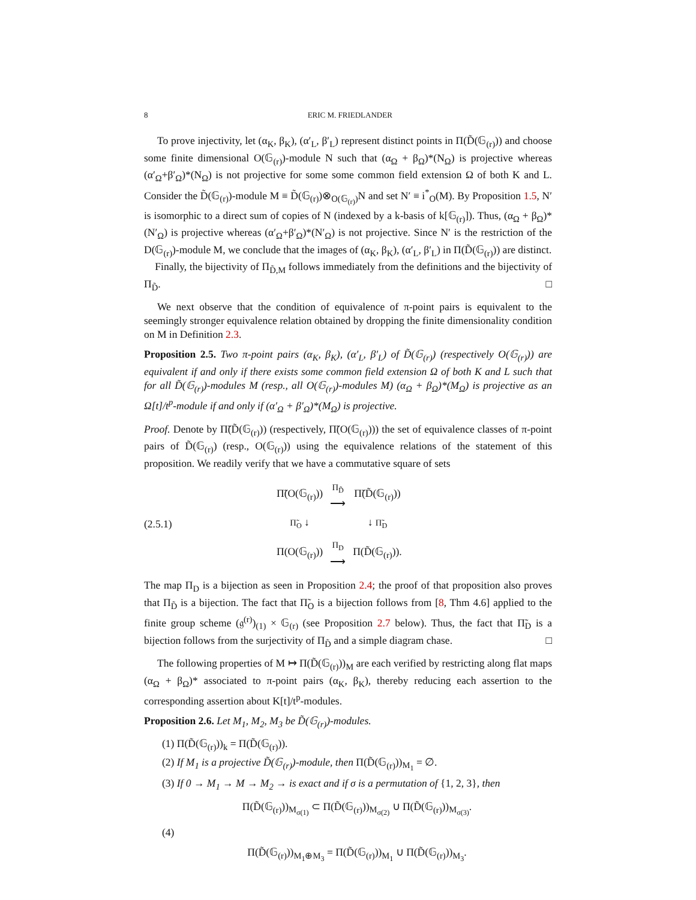8 ERIC M. FRIEDLANDER
To prove injectivity, let (α<sub>K</sub>, β<sub>K</sub>), (α′<sub>L</sub>, β′<sub>L</sub>) represent distinct points in Π(D̃(𝔾<sub>(r)</sub>)) and choose some finite dimensional O(𝔾<sub>(r)</sub>)-module N such that (α<sub>Ω</sub> + β<sub>Ω</sub>)*(N<sub>Ω</sub>) is projective whereas (α′<sub>Ω</sub>+β′<sub>Ω</sub>)*(N<sub>Ω</sub>) is not projective for some some common field extension Ω of both K and L. Consider the D̃(𝔾<sub>(r)</sub>)-module M ≡ D̃(𝔾<sub>(r)</sub>)⊗<sub>O(𝔾<sub>(r)</sub>)</sub>N and set N′ ≡ i<sup>*</sup><sub>O</sub>(M). By Proposition 1.5, N′ is isomorphic to a direct sum of copies of N (indexed by a k-basis of k[𝔾<sub>(r)</sub>]). Thus, (α<sub>Ω</sub> + β<sub>Ω</sub>)*(N′<sub>Ω</sub>) is projective whereas (α′<sub>Ω</sub>+β′<sub>Ω</sub>)*(N′<sub>Ω</sub>) is not projective. Since N′ is the restriction of the D(𝔾<sub>(r)</sub>)-module M, we conclude that the images of (α<sub>K</sub>, β<sub>K</sub>), (α′<sub>L</sub>, β′<sub>L</sub>) in Π(D̃(𝔾<sub>(r)</sub>)) are distinct.
Finally, the bijectivity of Π<sub>D̃,M</sub> follows immediately from the definitions and the bijectivity of Π<sub>D̃</sub>. □
We next observe that the condition of equivalence of π-point pairs is equivalent to the seemingly stronger equivalence relation obtained by dropping the finite dimensionality condition on M in Definition 2.3.
Proposition 2.5. Two π-point pairs (α<sub>K</sub>, β<sub>K</sub>), (α′<sub>L</sub>, β′<sub>L</sub>) of D̃(𝔾<sub>(r)</sub>) (respectively O(𝔾<sub>(r)</sub>)) are equivalent if and only if there exists some common field extension Ω of both K and L such that for all D̃(𝔾<sub>(r)</sub>)-modules M (resp., all O(𝔾<sub>(r)</sub>)-modules M) (α<sub>Ω</sub> + β<sub>Ω</sub>)*(M<sub>Ω</sub>) is projective as an Ω[t]/t<sup>p</sup>-module if and only if (α′<sub>Ω</sub> + β′<sub>Ω</sub>)*(M<sub>Ω</sub>) is projective.
Proof. Denote by Π̃(D̃(𝔾<sub>(r)</sub>)) (respectively, Π̃(O(𝔾<sub>(r)</sub>))) the set of equivalence classes of π-point pairs of D̃(𝔾<sub>(r)</sub>) (resp., O(𝔾<sub>(r)</sub>)) using the equivalence relations of the statement of this proposition. We readily verify that we have a commutative square of sets
(2.5.1)
| Π̃(O(𝔾<sub>(r)</sub>)) | Π<sub>D̃</sub> ⟶ | Π̃(D̃(𝔾<sub>(r)</sub>)) |
| Π̃<sub>O</sub> ↓ | | ↓ Π̃<sub>D</sub> |
| Π(O(𝔾<sub>(r)</sub>)) | Π<sub>D</sub> ⟶ | Π(D̃(𝔾<sub>(r)</sub>)). |
The map Π<sub>D</sub> is a bijection as seen in Proposition 2.4; the proof of that proposition also proves that Π<sub>D̃</sub> is a bijection. The fact that Π̃<sub>O</sub> is a bijection follows from [8, Thm 4.6] applied to the finite group scheme (𝔤<sup>(r)</sup>)<sub>(1)</sub> × 𝔾<sub>(r)</sub> (see Proposition 2.7 below). Thus, the fact that Π̃<sub>D</sub> is a bijection follows from the surjectivity of Π<sub>D̃</sub> and a simple diagram chase. □
The following properties of M ↦ Π(D̃(𝔾<sub>(r)</sub>))<sub>M</sub> are each verified by restricting along flat maps (α<sub>Ω</sub> + β<sub>Ω</sub>)* associated to π-point pairs (α<sub>K</sub>, β<sub>K</sub>), thereby reducing each assertion to the corresponding assertion about K[t]/t<sup>p</sup>-modules.
Proposition 2.6. Let M<sub>1</sub>, M<sub>2</sub>, M<sub>3</sub> be D̃(𝔾<sub>(r)</sub>)-modules.
(1) Π(D̃(𝔾<sub>(r)</sub>))<sub>k</sub> = Π(D̃(𝔾<sub>(r)</sub>)).
(2) If M<sub>1</sub> is a projective D̃(𝔾<sub>(r)</sub>)-module, then Π(D̃(𝔾<sub>(r)</sub>))<sub>M<sub>1</sub></sub> = ∅.
(3) If 0 → M<sub>1</sub> → M → M<sub>2</sub> → is exact and if σ is a permutation of {1, 2, 3}, then
Π(D̃(𝔾<sub>(r)</sub>))<sub>M<sub>σ(1)</sub></sub> ⊂ Π(D̃(𝔾<sub>(r)</sub>))<sub>M<sub>σ(2)</sub></sub> ∪ Π(D̃(𝔾<sub>(r)</sub>))<sub>M<sub>σ(3)</sub></sub>.
(4)
Π(D̃(𝔾<sub>(r)</sub>))<sub>M<sub>1</sub>⊕M<sub>3</sub></sub> = Π(D̃(𝔾<sub>(r)</sub>))<sub>M<sub>1</sub></sub> ∪ Π(D̃(𝔾<sub>(r)</sub>))<sub>M<sub>3</sub></sub>.